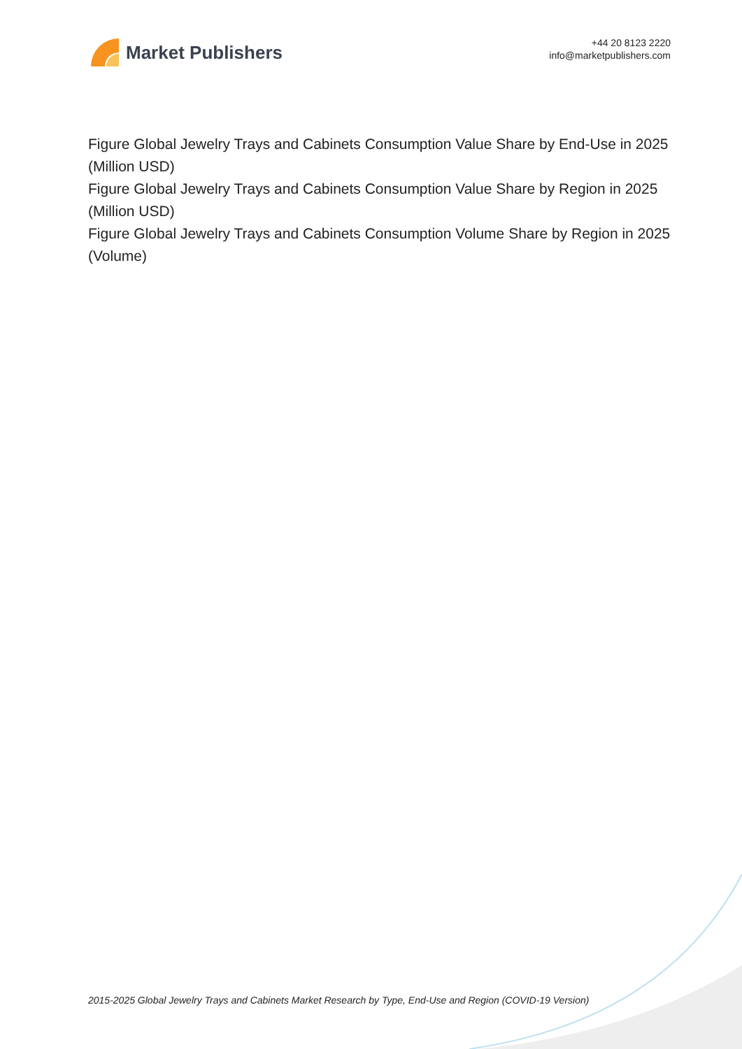Market Publishers
+44 20 8123 2220
info@marketpublishers.com
Figure Global Jewelry Trays and Cabinets Consumption Value Share by End-Use in 2025 (Million USD)
Figure Global Jewelry Trays and Cabinets Consumption Value Share by Region in 2025 (Million USD)
Figure Global Jewelry Trays and Cabinets Consumption Volume Share by Region in 2025 (Volume)
2015-2025 Global Jewelry Trays and Cabinets Market Research by Type, End-Use and Region (COVID-19 Version)